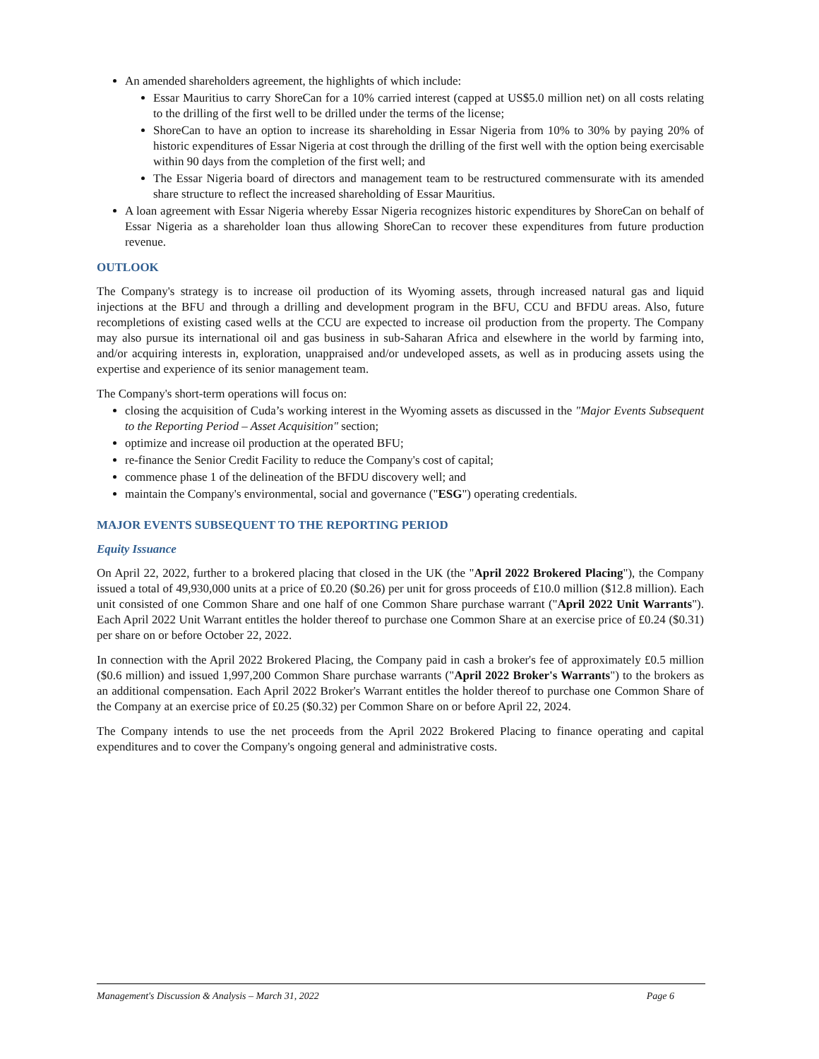An amended shareholders agreement, the highlights of which include:
Essar Mauritius to carry ShoreCan for a 10% carried interest (capped at US$5.0 million net) on all costs relating to the drilling of the first well to be drilled under the terms of the license;
ShoreCan to have an option to increase its shareholding in Essar Nigeria from 10% to 30% by paying 20% of historic expenditures of Essar Nigeria at cost through the drilling of the first well with the option being exercisable within 90 days from the completion of the first well; and
The Essar Nigeria board of directors and management team to be restructured commensurate with its amended share structure to reflect the increased shareholding of Essar Mauritius.
A loan agreement with Essar Nigeria whereby Essar Nigeria recognizes historic expenditures by ShoreCan on behalf of Essar Nigeria as a shareholder loan thus allowing ShoreCan to recover these expenditures from future production revenue.
OUTLOOK
The Company's strategy is to increase oil production of its Wyoming assets, through increased natural gas and liquid injections at the BFU and through a drilling and development program in the BFU, CCU and BFDU areas. Also, future recompletions of existing cased wells at the CCU are expected to increase oil production from the property. The Company may also pursue its international oil and gas business in sub-Saharan Africa and elsewhere in the world by farming into, and/or acquiring interests in, exploration, unappraised and/or undeveloped assets, as well as in producing assets using the expertise and experience of its senior management team.
The Company's short-term operations will focus on:
closing the acquisition of Cuda’s working interest in the Wyoming assets as discussed in the "Major Events Subsequent to the Reporting Period – Asset Acquisition" section;
optimize and increase oil production at the operated BFU;
re-finance the Senior Credit Facility to reduce the Company's cost of capital;
commence phase 1 of the delineation of the BFDU discovery well; and
maintain the Company's environmental, social and governance ("ESG") operating credentials.
MAJOR EVENTS SUBSEQUENT TO THE REPORTING PERIOD
Equity Issuance
On April 22, 2022, further to a brokered placing that closed in the UK (the "April 2022 Brokered Placing"), the Company issued a total of 49,930,000 units at a price of £0.20 ($0.26) per unit for gross proceeds of £10.0 million ($12.8 million). Each unit consisted of one Common Share and one half of one Common Share purchase warrant ("April 2022 Unit Warrants"). Each April 2022 Unit Warrant entitles the holder thereof to purchase one Common Share at an exercise price of £0.24 ($0.31) per share on or before October 22, 2022.
In connection with the April 2022 Brokered Placing, the Company paid in cash a broker's fee of approximately £0.5 million ($0.6 million) and issued 1,997,200 Common Share purchase warrants ("April 2022 Broker's Warrants") to the brokers as an additional compensation. Each April 2022 Broker's Warrant entitles the holder thereof to purchase one Common Share of the Company at an exercise price of £0.25 ($0.32) per Common Share on or before April 22, 2024.
The Company intends to use the net proceeds from the April 2022 Brokered Placing to finance operating and capital expenditures and to cover the Company's ongoing general and administrative costs.
Management's Discussion & Analysis – March 31, 2022 Page 6